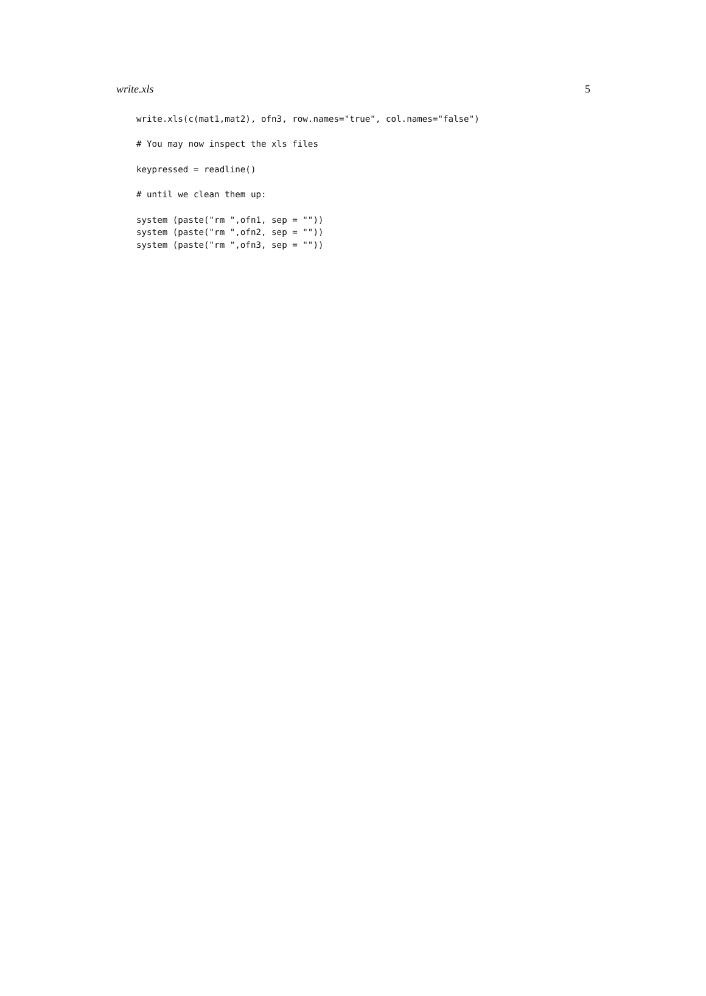write.xls 5
write.xls(c(mat1,mat2), ofn3, row.names="true", col.names="false")

# You may now inspect the xls files

keypressed = readline()

# until we clean them up:

system (paste("rm ",ofn1, sep = ""))
system (paste("rm ",ofn2, sep = ""))
system (paste("rm ",ofn3, sep = ""))